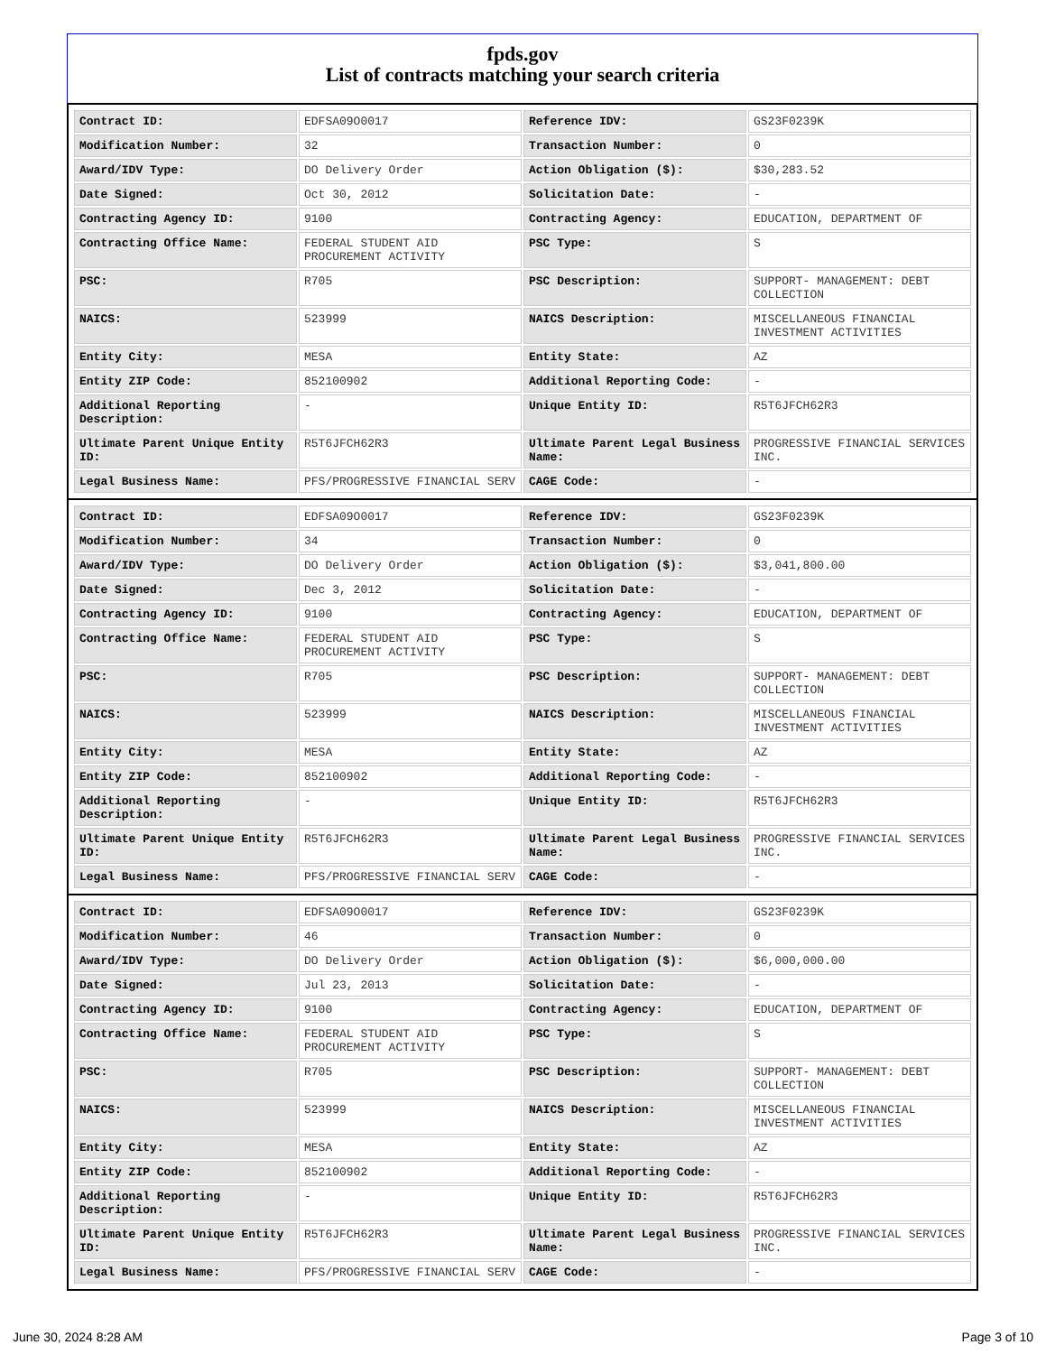fpds.gov
List of contracts matching your search criteria
| Contract ID: | EDFSA09O0017 | Reference IDV: | GS23F0239K |
| Modification Number: | 32 | Transaction Number: | 0 |
| Award/IDV Type: | DO Delivery Order | Action Obligation ($): | $30,283.52 |
| Date Signed: | Oct 30, 2012 | Solicitation Date: | - |
| Contracting Agency ID: | 9100 | Contracting Agency: | EDUCATION, DEPARTMENT OF |
| Contracting Office Name: | FEDERAL STUDENT AID PROCUREMENT ACTIVITY | PSC Type: | S |
| PSC: | R705 | PSC Description: | SUPPORT- MANAGEMENT: DEBT COLLECTION |
| NAICS: | 523999 | NAICS Description: | MISCELLANEOUS FINANCIAL INVESTMENT ACTIVITIES |
| Entity City: | MESA | Entity State: | AZ |
| Entity ZIP Code: | 852100902 | Additional Reporting Code: | - |
| Additional Reporting Description: | - | Unique Entity ID: | R5T6JFCH62R3 |
| Ultimate Parent Unique Entity ID: | R5T6JFCH62R3 | Ultimate Parent Legal Business Name: | PROGRESSIVE FINANCIAL SERVICES INC. |
| Legal Business Name: | PFS/PROGRESSIVE FINANCIAL SERV | CAGE Code: | - |
| Contract ID: | EDFSA09O0017 | Reference IDV: | GS23F0239K |
| Modification Number: | 34 | Transaction Number: | 0 |
| Award/IDV Type: | DO Delivery Order | Action Obligation ($): | $3,041,800.00 |
| Date Signed: | Dec 3, 2012 | Solicitation Date: | - |
| Contracting Agency ID: | 9100 | Contracting Agency: | EDUCATION, DEPARTMENT OF |
| Contracting Office Name: | FEDERAL STUDENT AID PROCUREMENT ACTIVITY | PSC Type: | S |
| PSC: | R705 | PSC Description: | SUPPORT- MANAGEMENT: DEBT COLLECTION |
| NAICS: | 523999 | NAICS Description: | MISCELLANEOUS FINANCIAL INVESTMENT ACTIVITIES |
| Entity City: | MESA | Entity State: | AZ |
| Entity ZIP Code: | 852100902 | Additional Reporting Code: | - |
| Additional Reporting Description: | - | Unique Entity ID: | R5T6JFCH62R3 |
| Ultimate Parent Unique Entity ID: | R5T6JFCH62R3 | Ultimate Parent Legal Business Name: | PROGRESSIVE FINANCIAL SERVICES INC. |
| Legal Business Name: | PFS/PROGRESSIVE FINANCIAL SERV | CAGE Code: | - |
| Contract ID: | EDFSA09O0017 | Reference IDV: | GS23F0239K |
| Modification Number: | 46 | Transaction Number: | 0 |
| Award/IDV Type: | DO Delivery Order | Action Obligation ($): | $6,000,000.00 |
| Date Signed: | Jul 23, 2013 | Solicitation Date: | - |
| Contracting Agency ID: | 9100 | Contracting Agency: | EDUCATION, DEPARTMENT OF |
| Contracting Office Name: | FEDERAL STUDENT AID PROCUREMENT ACTIVITY | PSC Type: | S |
| PSC: | R705 | PSC Description: | SUPPORT- MANAGEMENT: DEBT COLLECTION |
| NAICS: | 523999 | NAICS Description: | MISCELLANEOUS FINANCIAL INVESTMENT ACTIVITIES |
| Entity City: | MESA | Entity State: | AZ |
| Entity ZIP Code: | 852100902 | Additional Reporting Code: | - |
| Additional Reporting Description: | - | Unique Entity ID: | R5T6JFCH62R3 |
| Ultimate Parent Unique Entity ID: | R5T6JFCH62R3 | Ultimate Parent Legal Business Name: | PROGRESSIVE FINANCIAL SERVICES INC. |
| Legal Business Name: | PFS/PROGRESSIVE FINANCIAL SERV | CAGE Code: | - |
June 30, 2024 8:28 AM Page 3 of 10